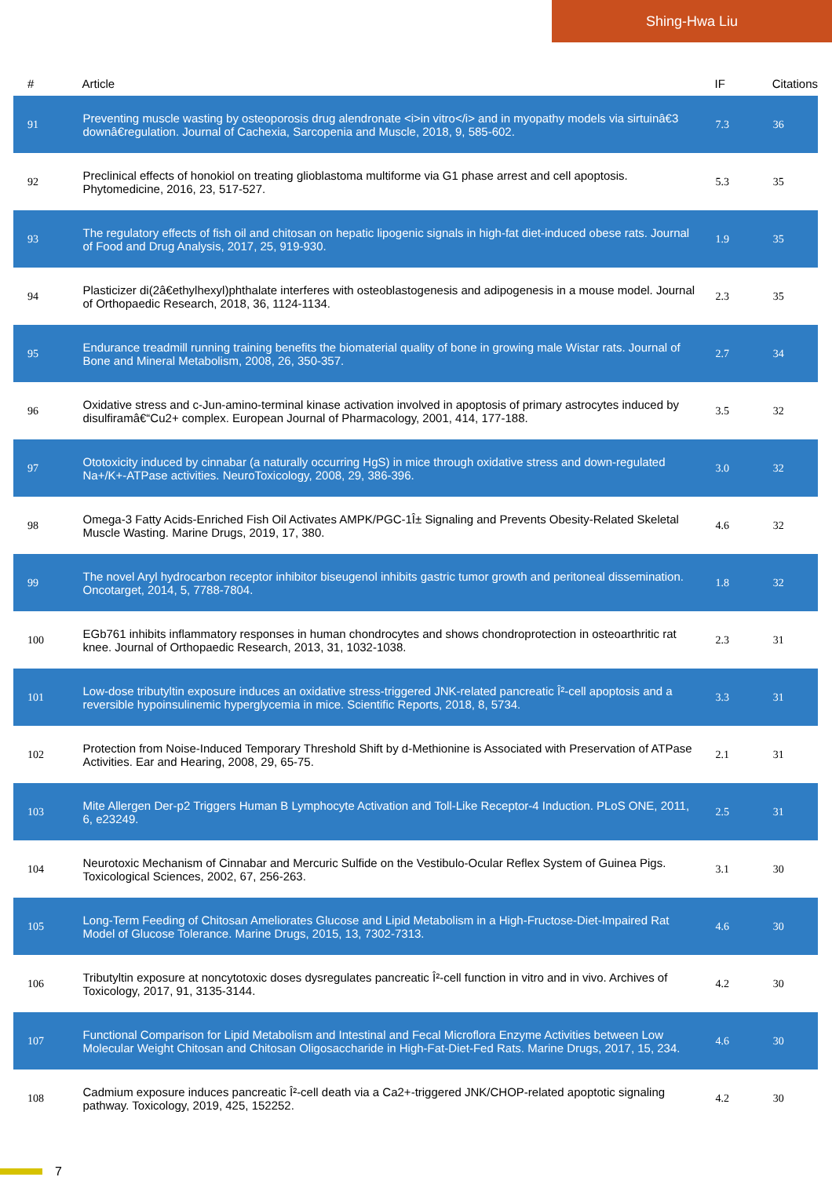Shing-Hwa Liu
| # | Article | IF | Citations |
| --- | --- | --- | --- |
| 91 | Preventing muscle wasting by osteoporosis drug alendronate <i>in vitro</i> and in myopathy models via sirtuinâ€3 downâ€regulation. Journal of Cachexia, Sarcopenia and Muscle, 2018, 9, 585-602. | 7.3 | 36 |
| 92 | Preclinical effects of honokiol on treating glioblastoma multiforme via G1 phase arrest and cell apoptosis. Phytomedicine, 2016, 23, 517-527. | 5.3 | 35 |
| 93 | The regulatory effects of fish oil and chitosan on hepatic lipogenic signals in high-fat diet-induced obese rats. Journal of Food and Drug Analysis, 2017, 25, 919-930. | 1.9 | 35 |
| 94 | Plasticizer di(2â€ethylhexyl)phthalate interferes with osteoblastogenesis and adipogenesis in a mouse model. Journal of Orthopaedic Research, 2018, 36, 1124-1134. | 2.3 | 35 |
| 95 | Endurance treadmill running training benefits the biomaterial quality of bone in growing male Wistar rats. Journal of Bone and Mineral Metabolism, 2008, 26, 350-357. | 2.7 | 34 |
| 96 | Oxidative stress and c-Jun-amino-terminal kinase activation involved in apoptosis of primary astrocytes induced by disulfiramâ€“Cu2+ complex. European Journal of Pharmacology, 2001, 414, 177-188. | 3.5 | 32 |
| 97 | Ototoxicity induced by cinnabar (a naturally occurring HgS) in mice through oxidative stress and down-regulated Na+/K+-ATPase activities. NeuroToxicology, 2008, 29, 386-396. | 3.0 | 32 |
| 98 | Omega-3 Fatty Acids-Enriched Fish Oil Activates AMPK/PGC-1Î± Signaling and Prevents Obesity-Related Skeletal Muscle Wasting. Marine Drugs, 2019, 17, 380. | 4.6 | 32 |
| 99 | The novel Aryl hydrocarbon receptor inhibitor biseugenol inhibits gastric tumor growth and peritoneal dissemination. Oncotarget, 2014, 5, 7788-7804. | 1.8 | 32 |
| 100 | EGb761 inhibits inflammatory responses in human chondrocytes and shows chondroprotection in osteoarthritic rat knee. Journal of Orthopaedic Research, 2013, 31, 1032-1038. | 2.3 | 31 |
| 101 | Low-dose tributyltin exposure induces an oxidative stress-triggered JNK-related pancreatic Î²-cell apoptosis and a reversible hypoinsulinemic hyperglycemia in mice. Scientific Reports, 2018, 8, 5734. | 3.3 | 31 |
| 102 | Protection from Noise-Induced Temporary Threshold Shift by d-Methionine is Associated with Preservation of ATPase Activities. Ear and Hearing, 2008, 29, 65-75. | 2.1 | 31 |
| 103 | Mite Allergen Der-p2 Triggers Human B Lymphocyte Activation and Toll-Like Receptor-4 Induction. PLoS ONE, 2011, 6, e23249. | 2.5 | 31 |
| 104 | Neurotoxic Mechanism of Cinnabar and Mercuric Sulfide on the Vestibulo-Ocular Reflex System of Guinea Pigs. Toxicological Sciences, 2002, 67, 256-263. | 3.1 | 30 |
| 105 | Long-Term Feeding of Chitosan Ameliorates Glucose and Lipid Metabolism in a High-Fructose-Diet-Impaired Rat Model of Glucose Tolerance. Marine Drugs, 2015, 13, 7302-7313. | 4.6 | 30 |
| 106 | Tributyltin exposure at noncytotoxic doses dysregulates pancreatic Î²-cell function in vitro and in vivo. Archives of Toxicology, 2017, 91, 3135-3144. | 4.2 | 30 |
| 107 | Functional Comparison for Lipid Metabolism and Intestinal and Fecal Microflora Enzyme Activities between Low Molecular Weight Chitosan and Chitosan Oligosaccharide in High-Fat-Diet-Fed Rats. Marine Drugs, 2017, 15, 234. | 4.6 | 30 |
| 108 | Cadmium exposure induces pancreatic Î²-cell death via a Ca2+-triggered JNK/CHOP-related apoptotic signaling pathway. Toxicology, 2019, 425, 152252. | 4.2 | 30 |
7